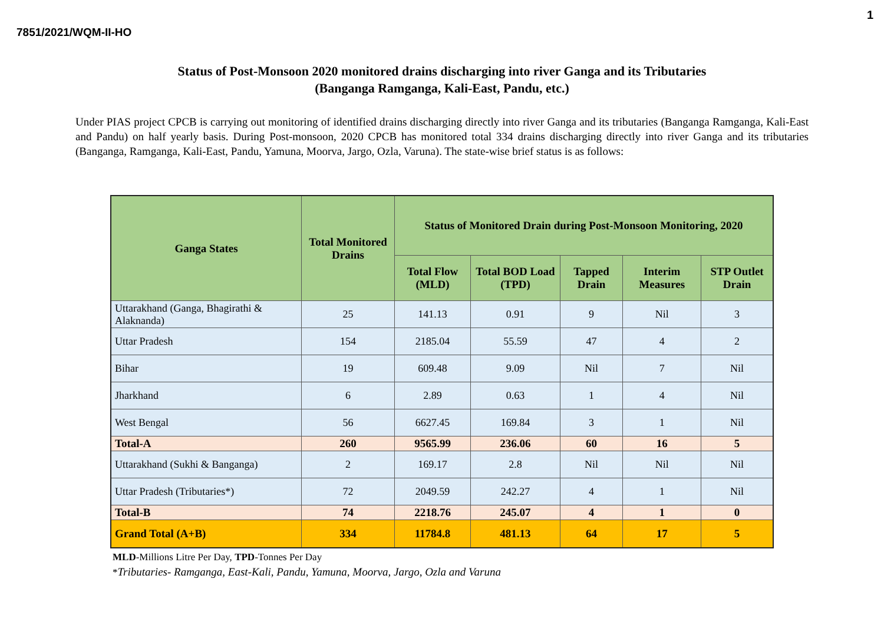7851/2021/WQM-II-HO
1
Status of Post-Monsoon 2020 monitored drains discharging into river Ganga and its Tributaries
(Banganga Ramganga, Kali-East, Pandu, etc.)
Under PIAS project CPCB is carrying out monitoring of identified drains discharging directly into river Ganga and its tributaries (Banganga Ramganga, Kali-East and Pandu) on half yearly basis. During Post-monsoon, 2020 CPCB has monitored total 334 drains discharging directly into river Ganga and its tributaries (Banganga, Ramganga, Kali-East, Pandu, Yamuna, Moorva, Jargo, Ozla, Varuna). The state-wise brief status is as follows:
| Ganga States | Total Monitored Drains | Status of Monitored Drain during Post-Monsoon Monitoring, 2020 | | | | |
| --- | --- | --- | --- | --- | --- | --- |
| | | Total Flow (MLD) | Total BOD Load (TPD) | Tapped Drain | Interim Measures | STP Outlet Drain |
| Uttarakhand (Ganga, Bhagirathi & Alaknanda) | 25 | 141.13 | 0.91 | 9 | Nil | 3 |
| Uttar Pradesh | 154 | 2185.04 | 55.59 | 47 | 4 | 2 |
| Bihar | 19 | 609.48 | 9.09 | Nil | 7 | Nil |
| Jharkhand | 6 | 2.89 | 0.63 | 1 | 4 | Nil |
| West Bengal | 56 | 6627.45 | 169.84 | 3 | 1 | Nil |
| Total-A | 260 | 9565.99 | 236.06 | 60 | 16 | 5 |
| Uttarakhand (Sukhi & Banganga) | 2 | 169.17 | 2.8 | Nil | Nil | Nil |
| Uttar Pradesh (Tributaries*) | 72 | 2049.59 | 242.27 | 4 | 1 | Nil |
| Total-B | 74 | 2218.76 | 245.07 | 4 | 1 | 0 |
| Grand Total (A+B) | 334 | 11784.8 | 481.13 | 64 | 17 | 5 |
MLD-Millions Litre Per Day, TPD-Tonnes Per Day
*Tributaries- Ramganga, East-Kali, Pandu, Yamuna, Moorva, Jargo, Ozla and Varuna